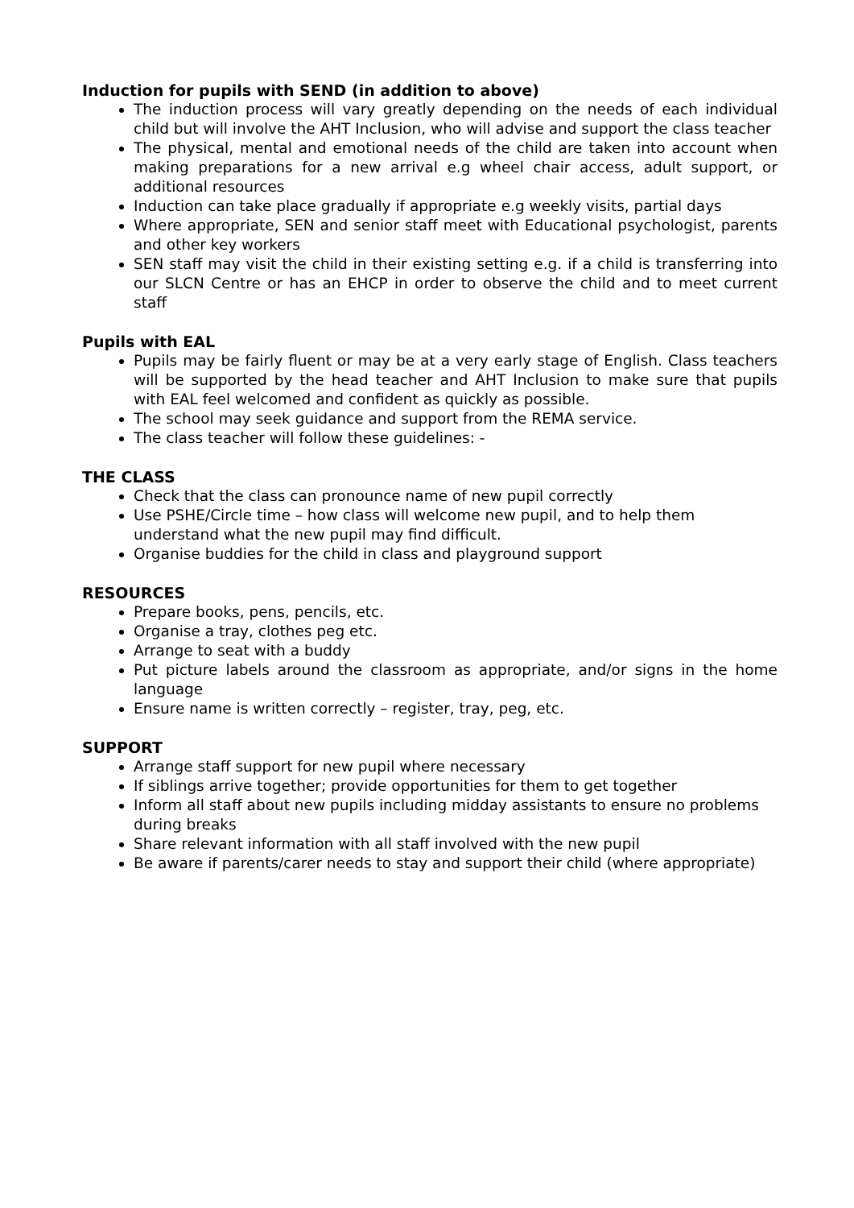Induction for pupils with SEND (in addition to above)
The induction process will vary greatly depending on the needs of each individual child but will involve the AHT Inclusion, who will advise and support the class teacher
The physical, mental and emotional needs of the child are taken into account when making preparations for a new arrival e.g wheel chair access, adult support, or additional resources
Induction can take place gradually if appropriate e.g weekly visits, partial days
Where appropriate, SEN and senior staff meet with Educational psychologist, parents and other key workers
SEN staff may visit the child in their existing setting e.g. if a child is transferring into our SLCN Centre or has an EHCP in order to observe the child and to meet current staff
Pupils with EAL
Pupils may be fairly fluent or may be at a very early stage of English. Class teachers will be supported by the head teacher and AHT Inclusion to make sure that pupils with EAL feel welcomed and confident as quickly as possible.
The school may seek guidance and support from the REMA service.
The class teacher will follow these guidelines: -
THE CLASS
Check that the class can pronounce name of new pupil correctly
Use PSHE/Circle time – how class will welcome new pupil, and to help them understand what the new pupil may find difficult.
Organise buddies for the child in class and playground support
RESOURCES
Prepare books, pens, pencils, etc.
Organise a tray, clothes peg etc.
Arrange to seat with a buddy
Put picture labels around the classroom as appropriate, and/or signs in the home language
Ensure name is written correctly – register, tray, peg, etc.
SUPPORT
Arrange staff support for new pupil where necessary
If siblings arrive together; provide opportunities for them to get together
Inform all staff about new pupils including midday assistants to ensure no problems during breaks
Share relevant information with all staff involved with the new pupil
Be aware if parents/carer needs to stay and support their child (where appropriate)